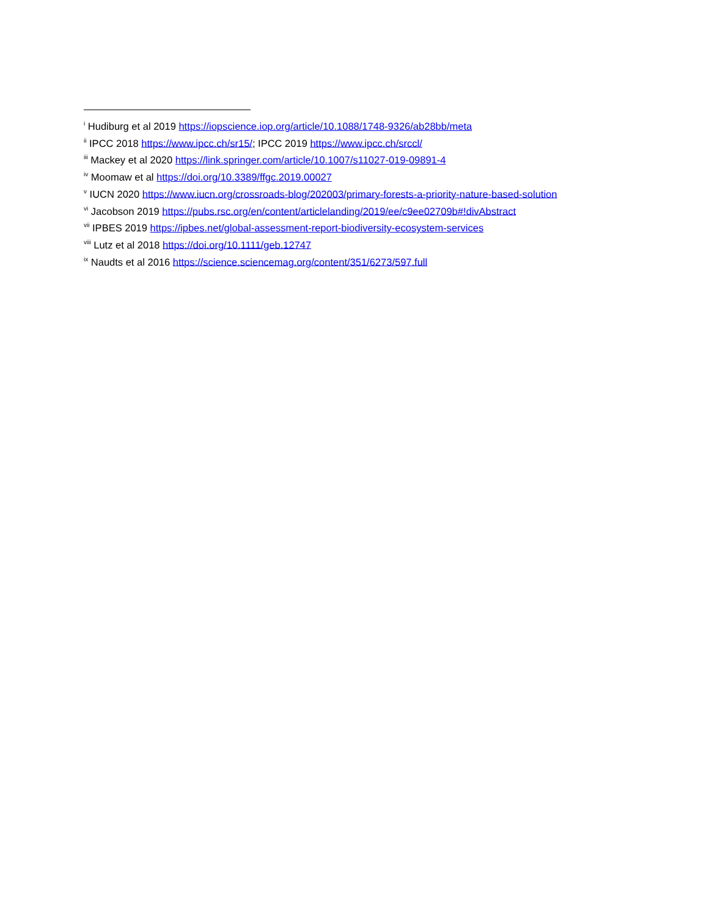<sup>i</sup> Hudiburg et al 2019 https://iopscience.iop.org/article/10.1088/1748-9326/ab28bb/meta
<sup>ii</sup> IPCC 2018 https://www.ipcc.ch/sr15/; IPCC 2019 https://www.ipcc.ch/srccl/
<sup>iii</sup> Mackey et al 2020 https://link.springer.com/article/10.1007/s11027-019-09891-4
<sup>iv</sup> Moomaw et al https://doi.org/10.3389/ffgc.2019.00027
<sup>v</sup> IUCN 2020 https://www.iucn.org/crossroads-blog/202003/primary-forests-a-priority-nature-based-solution
<sup>vi</sup> Jacobson 2019 https://pubs.rsc.org/en/content/articlelanding/2019/ee/c9ee02709b#!divAbstract
<sup>vii</sup> IPBES 2019 https://ipbes.net/global-assessment-report-biodiversity-ecosystem-services
<sup>viii</sup> Lutz et al 2018 https://doi.org/10.1111/geb.12747
<sup>ix</sup> Naudts et al 2016 https://science.sciencemag.org/content/351/6273/597.full